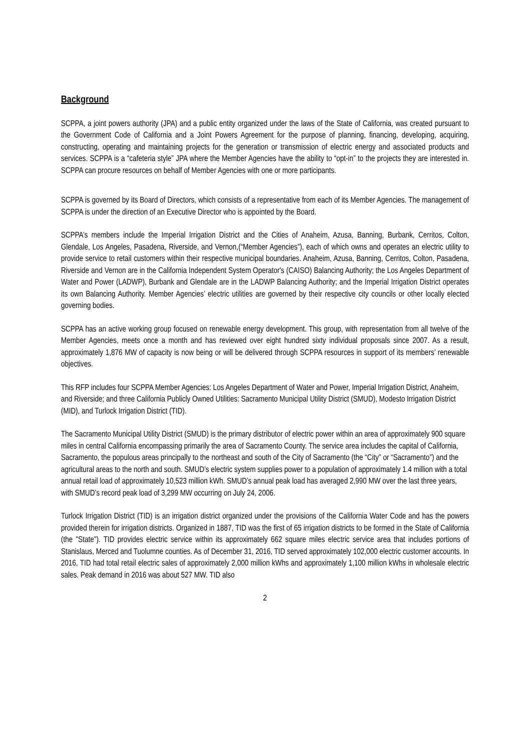Background
SCPPA, a joint powers authority (JPA) and a public entity organized under the laws of the State of California, was created pursuant to the Government Code of California and a Joint Powers Agreement for the purpose of planning, financing, developing, acquiring, constructing, operating and maintaining projects for the generation or transmission of electric energy and associated products and services. SCPPA is a “cafeteria style” JPA where the Member Agencies have the ability to “opt-in” to the projects they are interested in. SCPPA can procure resources on behalf of Member Agencies with one or more participants.
SCPPA is governed by its Board of Directors, which consists of a representative from each of its Member Agencies. The management of SCPPA is under the direction of an Executive Director who is appointed by the Board.
SCPPA’s members include the Imperial Irrigation District and the Cities of Anaheim, Azusa, Banning, Burbank, Cerritos, Colton, Glendale, Los Angeles, Pasadena, Riverside, and Vernon,(“Member Agencies”), each of which owns and operates an electric utility to provide service to retail customers within their respective municipal boundaries. Anaheim, Azusa, Banning, Cerritos, Colton, Pasadena, Riverside and Vernon are in the California Independent System Operator's (CAISO) Balancing Authority; the Los Angeles Department of Water and Power (LADWP), Burbank and Glendale are in the LADWP Balancing Authority; and the Imperial Irrigation District operates its own Balancing Authority. Member Agencies’ electric utilities are governed by their respective city councils or other locally elected governing bodies.
SCPPA has an active working group focused on renewable energy development. This group, with representation from all twelve of the Member Agencies, meets once a month and has reviewed over eight hundred sixty individual proposals since 2007. As a result, approximately 1,876 MW of capacity is now being or will be delivered through SCPPA resources in support of its members’ renewable objectives.
This RFP includes four SCPPA Member Agencies: Los Angeles Department of Water and Power, Imperial Irrigation District, Anaheim, and Riverside; and three California Publicly Owned Utilities: Sacramento Municipal Utility District (SMUD), Modesto Irrigation District (MID), and Turlock Irrigation District (TID).
The Sacramento Municipal Utility District (SMUD) is the primary distributor of electric power within an area of approximately 900 square miles in central California encompassing primarily the area of Sacramento County. The service area includes the capital of California, Sacramento, the populous areas principally to the northeast and south of the City of Sacramento (the “City” or “Sacramento”) and the agricultural areas to the north and south. SMUD’s electric system supplies power to a population of approximately 1.4 million with a total annual retail load of approximately 10,523 million kWh. SMUD’s annual peak load has averaged 2,990 MW over the last three years, with SMUD’s record peak load of 3,299 MW occurring on July 24, 2006.
Turlock Irrigation District (TID) is an irrigation district organized under the provisions of the California Water Code and has the powers provided therein for irrigation districts. Organized in 1887, TID was the first of 65 irrigation districts to be formed in the State of California (the "State"). TID provides electric service within its approximately 662 square miles electric service area that includes portions of Stanislaus, Merced and Tuolumne counties. As of December 31, 2016, TID served approximately 102,000 electric customer accounts. In 2016, TID had total retail electric sales of approximately 2,000 million kWhs and approximately 1,100 million kWhs in wholesale electric sales. Peak demand in 2016 was about 527 MW. TID also
2